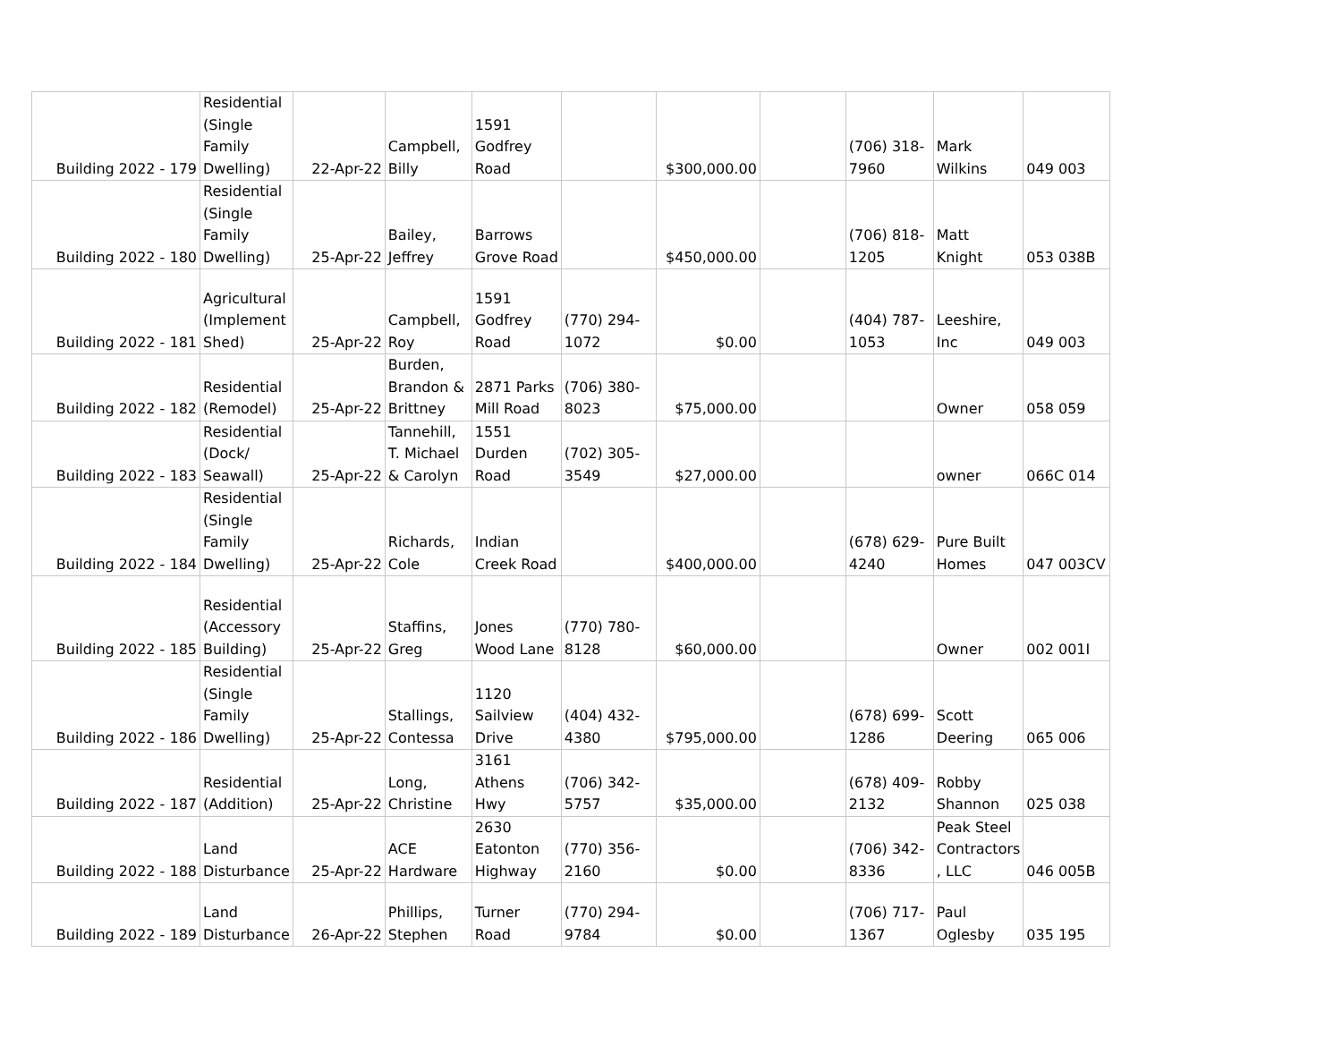| Building 2022 - 179 | Residential (Single Family Dwelling) | 22-Apr-22 | Campbell, Billy | 1591 Godfrey Road | | $300,000.00 | | (706) 318- 7960 | Mark Wilkins | 049 003 |
| Building 2022 - 180 | Residential (Single Family Dwelling) | 25-Apr-22 | Bailey, Jeffrey | Barrows Grove Road | | $450,000.00 | | (706) 818- 1205 | Matt Knight | 053 038B |
| Building 2022 - 181 | Agricultural (Implement Shed) | 25-Apr-22 | Campbell, Roy | 1591 Godfrey Road | (770) 294- 1072 | $0.00 | | (404) 787- 1053 | Leeshire, Inc | 049 003 |
| Building 2022 - 182 | Residential (Remodel) | 25-Apr-22 | Burden, Brandon & Brittney | 2871 Parks Mill Road | (706) 380- 8023 | $75,000.00 | | | Owner | 058 059 |
| Building 2022 - 183 | Residential (Dock/ Seawall) | 25-Apr-22 | Tannehill, T. Michael & Carolyn | 1551 Durden Road | (702) 305- 3549 | $27,000.00 | | | owner | 066C 014 |
| Building 2022 - 184 | Residential (Single Family Dwelling) | 25-Apr-22 | Richards, Cole | Indian Creek Road | | $400,000.00 | | (678) 629- 4240 | Pure Built Homes | 047 003CV |
| Building 2022 - 185 | Residential (Accessory Building) | 25-Apr-22 | Staffins, Greg | Jones Wood Lane | (770) 780- 8128 | $60,000.00 | | | Owner | 002 001I |
| Building 2022 - 186 | Residential (Single Family Dwelling) | 25-Apr-22 | Stallings, Contessa | 1120 Sailview Drive | (404) 432- 4380 | $795,000.00 | | (678) 699- 1286 | Scott Deering | 065 006 |
| Building 2022 - 187 | Residential (Addition) | 25-Apr-22 | Long, Christine | 3161 Athens Hwy | (706) 342- 5757 | $35,000.00 | | (678) 409- 2132 | Robby Shannon | 025 038 |
| Building 2022 - 188 | Land Disturbance | 25-Apr-22 | ACE Hardware | 2630 Eatonton Highway | (770) 356- 2160 | $0.00 | | (706) 342- 8336 | Peak Steel Contractors , LLC | 046 005B |
| Building 2022 - 189 | Land Disturbance | 26-Apr-22 | Phillips, Stephen | Turner Road | (770) 294- 9784 | $0.00 | | (706) 717- 1367 | Paul Oglesby | 035 195 |